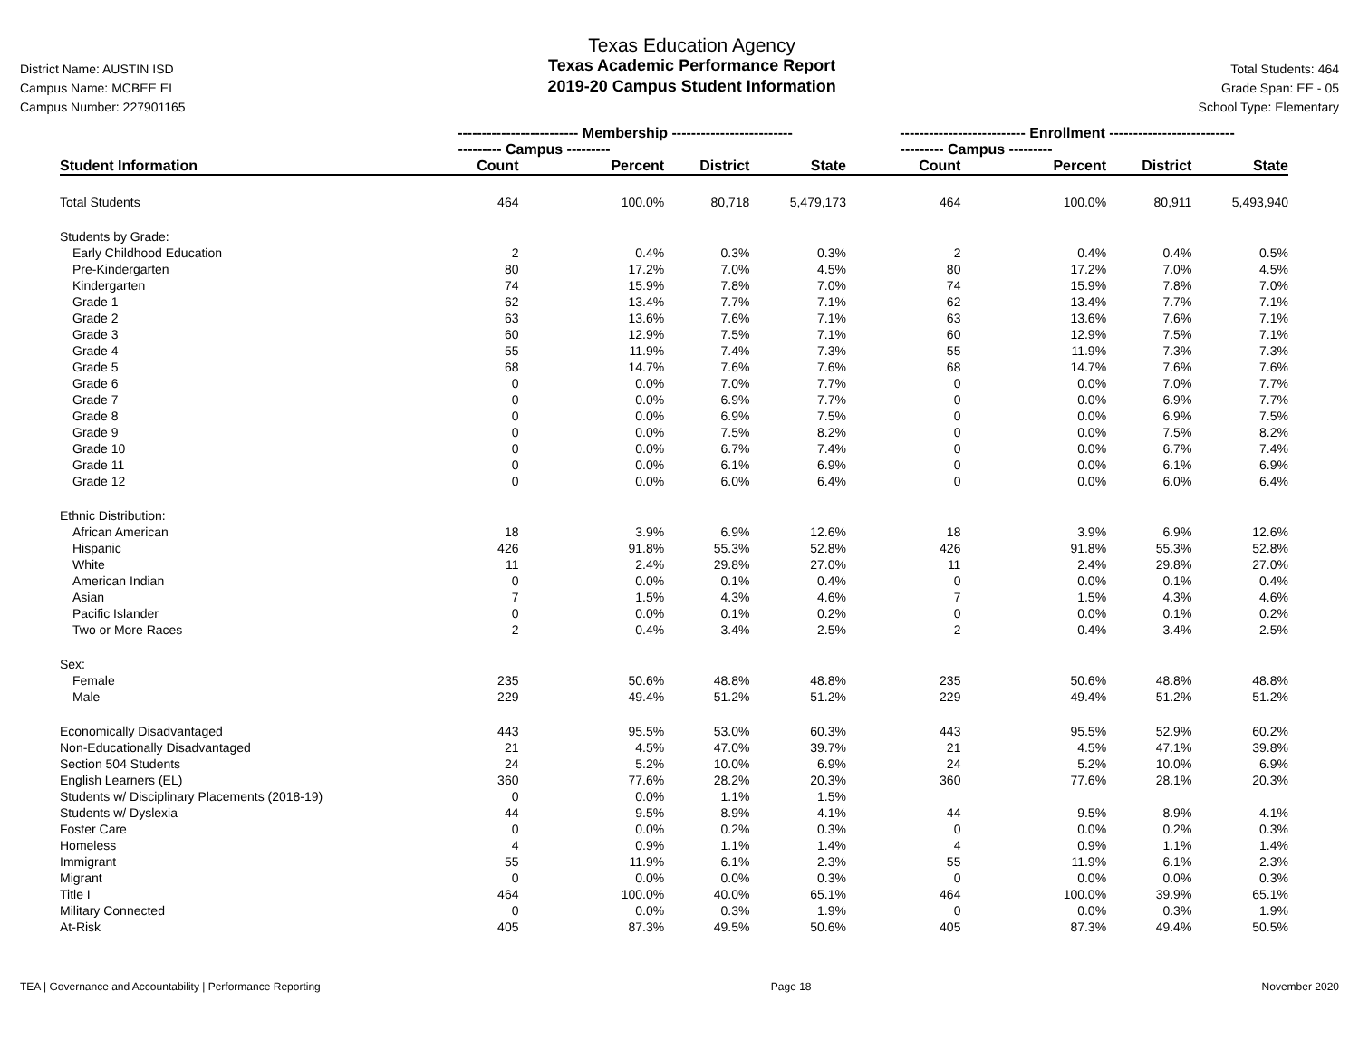District Name: AUSTIN ISD
Campus Name: MCBEE EL
Campus Number: 227901165
Texas Education Agency
Texas Academic Performance Report
2019-20 Campus Student Information
Total Students: 464
Grade Span: EE - 05
School Type: Elementary
| | ------------------------- Membership ------------------------- | | | | -------------------------- Enrollment -------------------------- | | | |
| --- | --- | --- | --- | --- | --- | --- | --- | --- |
| | --------- Campus --------- | | | | --------- Campus --------- | | | |
| Student Information | Count | Percent | District | State | Count | Percent | District | State |
| Total Students | 464 | 100.0% | 80,718 | 5,479,173 | 464 | 100.0% | 80,911 | 5,493,940 |
| Students by Grade: | | | | | | | | |
| Early Childhood Education | 2 | 0.4% | 0.3% | 0.3% | 2 | 0.4% | 0.4% | 0.5% |
| Pre-Kindergarten | 80 | 17.2% | 7.0% | 4.5% | 80 | 17.2% | 7.0% | 4.5% |
| Kindergarten | 74 | 15.9% | 7.8% | 7.0% | 74 | 15.9% | 7.8% | 7.0% |
| Grade 1 | 62 | 13.4% | 7.7% | 7.1% | 62 | 13.4% | 7.7% | 7.1% |
| Grade 2 | 63 | 13.6% | 7.6% | 7.1% | 63 | 13.6% | 7.6% | 7.1% |
| Grade 3 | 60 | 12.9% | 7.5% | 7.1% | 60 | 12.9% | 7.5% | 7.1% |
| Grade 4 | 55 | 11.9% | 7.4% | 7.3% | 55 | 11.9% | 7.3% | 7.3% |
| Grade 5 | 68 | 14.7% | 7.6% | 7.6% | 68 | 14.7% | 7.6% | 7.6% |
| Grade 6 | 0 | 0.0% | 7.0% | 7.7% | 0 | 0.0% | 7.0% | 7.7% |
| Grade 7 | 0 | 0.0% | 6.9% | 7.7% | 0 | 0.0% | 6.9% | 7.7% |
| Grade 8 | 0 | 0.0% | 6.9% | 7.5% | 0 | 0.0% | 6.9% | 7.5% |
| Grade 9 | 0 | 0.0% | 7.5% | 8.2% | 0 | 0.0% | 7.5% | 8.2% |
| Grade 10 | 0 | 0.0% | 6.7% | 7.4% | 0 | 0.0% | 6.7% | 7.4% |
| Grade 11 | 0 | 0.0% | 6.1% | 6.9% | 0 | 0.0% | 6.1% | 6.9% |
| Grade 12 | 0 | 0.0% | 6.0% | 6.4% | 0 | 0.0% | 6.0% | 6.4% |
| Ethnic Distribution: | | | | | | | | |
| African American | 18 | 3.9% | 6.9% | 12.6% | 18 | 3.9% | 6.9% | 12.6% |
| Hispanic | 426 | 91.8% | 55.3% | 52.8% | 426 | 91.8% | 55.3% | 52.8% |
| White | 11 | 2.4% | 29.8% | 27.0% | 11 | 2.4% | 29.8% | 27.0% |
| American Indian | 0 | 0.0% | 0.1% | 0.4% | 0 | 0.0% | 0.1% | 0.4% |
| Asian | 7 | 1.5% | 4.3% | 4.6% | 7 | 1.5% | 4.3% | 4.6% |
| Pacific Islander | 0 | 0.0% | 0.1% | 0.2% | 0 | 0.0% | 0.1% | 0.2% |
| Two or More Races | 2 | 0.4% | 3.4% | 2.5% | 2 | 0.4% | 3.4% | 2.5% |
| Sex: | | | | | | | | |
| Female | 235 | 50.6% | 48.8% | 48.8% | 235 | 50.6% | 48.8% | 48.8% |
| Male | 229 | 49.4% | 51.2% | 51.2% | 229 | 49.4% | 51.2% | 51.2% |
| Economically Disadvantaged | 443 | 95.5% | 53.0% | 60.3% | 443 | 95.5% | 52.9% | 60.2% |
| Non-Educationally Disadvantaged | 21 | 4.5% | 47.0% | 39.7% | 21 | 4.5% | 47.1% | 39.8% |
| Section 504 Students | 24 | 5.2% | 10.0% | 6.9% | 24 | 5.2% | 10.0% | 6.9% |
| English Learners (EL) | 360 | 77.6% | 28.2% | 20.3% | 360 | 77.6% | 28.1% | 20.3% |
| Students w/ Disciplinary Placements (2018-19) | 0 | 0.0% | 1.1% | 1.5% | | | | |
| Students w/ Dyslexia | 44 | 9.5% | 8.9% | 4.1% | 44 | 9.5% | 8.9% | 4.1% |
| Foster Care | 0 | 0.0% | 0.2% | 0.3% | 0 | 0.0% | 0.2% | 0.3% |
| Homeless | 4 | 0.9% | 1.1% | 1.4% | 4 | 0.9% | 1.1% | 1.4% |
| Immigrant | 55 | 11.9% | 6.1% | 2.3% | 55 | 11.9% | 6.1% | 2.3% |
| Migrant | 0 | 0.0% | 0.0% | 0.3% | 0 | 0.0% | 0.0% | 0.3% |
| Title I | 464 | 100.0% | 40.0% | 65.1% | 464 | 100.0% | 39.9% | 65.1% |
| Military Connected | 0 | 0.0% | 0.3% | 1.9% | 0 | 0.0% | 0.3% | 1.9% |
| At-Risk | 405 | 87.3% | 49.5% | 50.6% | 405 | 87.3% | 49.4% | 50.5% |
TEA | Governance and Accountability | Performance Reporting Page 18 November 2020